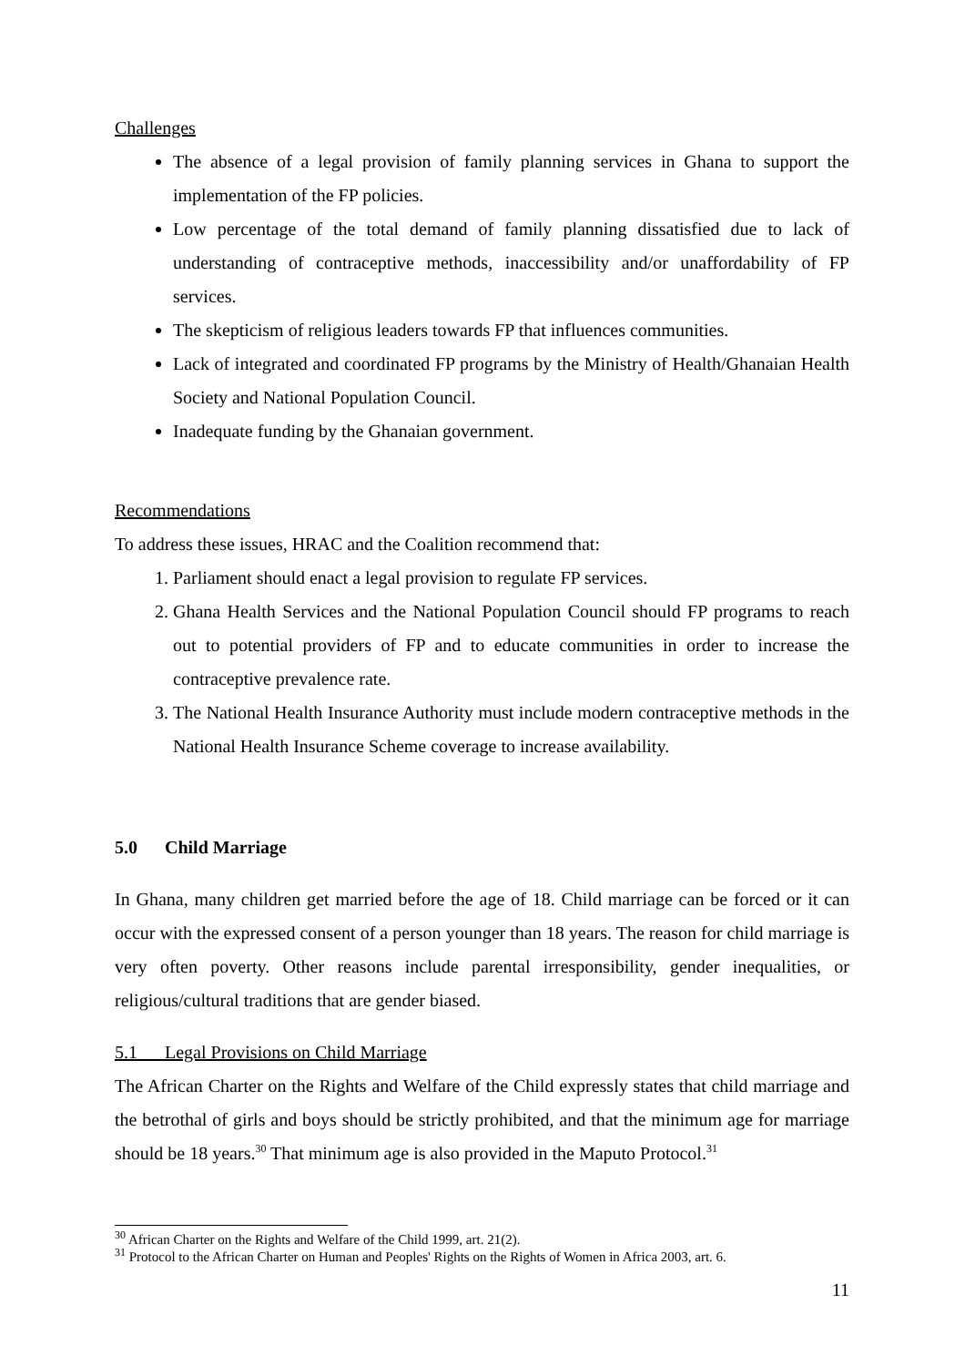Challenges
The absence of a legal provision of family planning services in Ghana to support the implementation of the FP policies.
Low percentage of the total demand of family planning dissatisfied due to lack of understanding of contraceptive methods, inaccessibility and/or unaffordability of FP services.
The skepticism of religious leaders towards FP that influences communities.
Lack of integrated and coordinated FP programs by the Ministry of Health/Ghanaian Health Society and National Population Council.
Inadequate funding by the Ghanaian government.
Recommendations
To address these issues, HRAC and the Coalition recommend that:
1. Parliament should enact a legal provision to regulate FP services.
2. Ghana Health Services and the National Population Council should FP programs to reach out to potential providers of FP and to educate communities in order to increase the contraceptive prevalence rate.
3. The National Health Insurance Authority must include modern contraceptive methods in the National Health Insurance Scheme coverage to increase availability.
5.0 Child Marriage
In Ghana, many children get married before the age of 18. Child marriage can be forced or it can occur with the expressed consent of a person younger than 18 years. The reason for child marriage is very often poverty. Other reasons include parental irresponsibility, gender inequalities, or religious/cultural traditions that are gender biased.
5.1 Legal Provisions on Child Marriage
The African Charter on the Rights and Welfare of the Child expressly states that child marriage and the betrothal of girls and boys should be strictly prohibited, and that the minimum age for marriage should be 18 years.<sup>30</sup> That minimum age is also provided in the Maputo Protocol.<sup>31</sup>
<sup>30</sup> African Charter on the Rights and Welfare of the Child 1999, art. 21(2).
<sup>31</sup> Protocol to the African Charter on Human and Peoples' Rights on the Rights of Women in Africa 2003, art. 6.
11